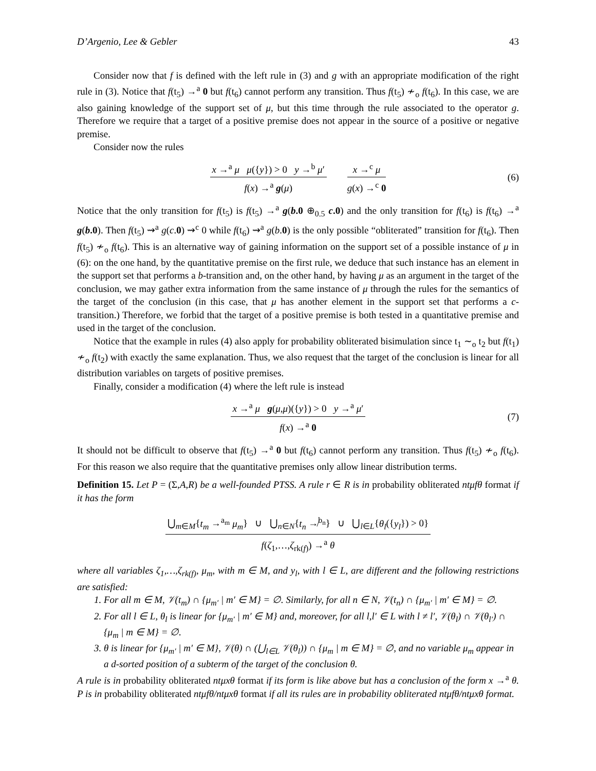D’Argenio, Lee & Gebler 43
Consider now that f is defined with the left rule in (3) and g with an appropriate modification of the right rule in (3). Notice that f(t<sub>5</sub>) →<sup>a</sup> 0 but f(t<sub>6</sub>) cannot perform any transition. Thus f(t<sub>5</sub>) ≁<sub>o</sub> f(t<sub>6</sub>). In this case, we are also gaining knowledge of the support set of μ, but this time through the rule associated to the operator g. Therefore we require that a target of a positive premise does not appear in the source of a positive or negative premise.
Consider now the rules
x →<sup>a</sup> μ μ({y}) > 0 y →<sup>b</sup> μ′
f(x) →<sup>a</sup> g(μ)
x →<sup>c</sup> μ
g(x) →<sup>c</sup> 0
(6)
Notice that the only transition for f(t<sub>5</sub>) is f(t<sub>5</sub>) →<sup>a</sup> g(b.0 ⊕<sub>0.5</sub> c.0) and the only transition for f(t<sub>6</sub>) is f(t<sub>6</sub>) →<sup>a</sup> g(b.0). Then f(t<sub>5</sub>) ⇝<sup>a</sup> g(c.0) ⇝<sup>c</sup> 0 while f(t<sub>6</sub>) ⇝<sup>a</sup> g(b.0) is the only possible “obliterated” transition for f(t<sub>6</sub>). Then f(t<sub>5</sub>) ≁<sub>o</sub> f(t<sub>6</sub>). This is an alternative way of gaining information on the support set of a possible instance of μ in (6): on the one hand, by the quantitative premise on the first rule, we deduce that such instance has an element in the support set that performs a b-transition and, on the other hand, by having μ as an argument in the target of the conclusion, we may gather extra information from the same instance of μ through the rules for the semantics of the target of the conclusion (in this case, that μ has another element in the support set that performs a c-transition.) Therefore, we forbid that the target of a positive premise is both tested in a quantitative premise and used in the target of the conclusion.
Notice that the example in rules (4) also apply for probability obliterated bisimulation since t<sub>1</sub> ∼<sub>o</sub> t<sub>2</sub> but f(t<sub>1</sub>) ≁<sub>o</sub> f(t<sub>2</sub>) with exactly the same explanation. Thus, we also request that the target of the conclusion is linear for all distribution variables on targets of positive premises.
Finally, consider a modification (4) where the left rule is instead
x →<sup>a</sup> μ g(μ,μ)({y}) > 0 y →<sup>a</sup> μ′
f(x) →<sup>a</sup> 0
(7)
It should not be difficult to observe that f(t<sub>5</sub>) →<sup>a</sup> 0 but f(t<sub>6</sub>) cannot perform any transition. Thus f(t<sub>5</sub>) ≁<sub>o</sub> f(t<sub>6</sub>). For this reason we also require that the quantitative premises only allow linear distribution terms.
Definition 15. Let P = (Σ,A,R) be a well-founded PTSS. A rule r ∈ R is in probability obliterated ntμfθ format if it has the form
⋃<sub>m∈M</sub>{t<sub>m</sub> →<sup>a<sub>m</sub></sup> μ<sub>m</sub>} ∪ ⋃<sub>n∈N</sub>{t<sub>n</sub> ↛<sup>b<sub>n</sub></sup>} ∪ ⋃<sub>l∈L</sub>{θ<sub>l</sub>({y<sub>l</sub>}) > 0}
f(ζ<sub>1</sub>,…,ζ<sub>rk(f)</sub>) →<sup>a</sup> θ
where all variables ζ<sub>1</sub>,…,ζ<sub>rk(f)</sub>, μ<sub>m</sub>, with m ∈ M, and y<sub>l</sub>, with l ∈ L, are different and the following restrictions are satisfied:
1. For all m ∈ M, 𝒱(t<sub>m</sub>) ∩ {μ<sub>m′</sub> | m′ ∈ M} = ∅. Similarly, for all n ∈ N, 𝒱(t<sub>n</sub>) ∩ {μ<sub>m′</sub> | m′ ∈ M} = ∅.
2. For all l ∈ L, θ<sub>l</sub> is linear for {μ<sub>m′</sub> | m′ ∈ M} and, moreover, for all l,l′ ∈ L with l ≠ l′, 𝒱(θ<sub>l</sub>) ∩ 𝒱(θ<sub>l′</sub>) ∩ {μ<sub>m</sub> | m ∈ M} = ∅.
3. θ is linear for {μ<sub>m′</sub> | m′ ∈ M}, 𝒱(θ) ∩ (⋃<sub>l∈L</sub> 𝒱(θ<sub>l</sub>)) ∩ {μ<sub>m</sub> | m ∈ M} = ∅, and no variable μ<sub>m</sub> appear in a d-sorted position of a subterm of the target of the conclusion θ.
A rule is in probability obliterated ntμxθ format if its form is like above but has a conclusion of the form x →<sup>a</sup> θ. P is in probability obliterated ntμfθ/ntμxθ format if all its rules are in probability obliterated ntμfθ/ntμxθ format.